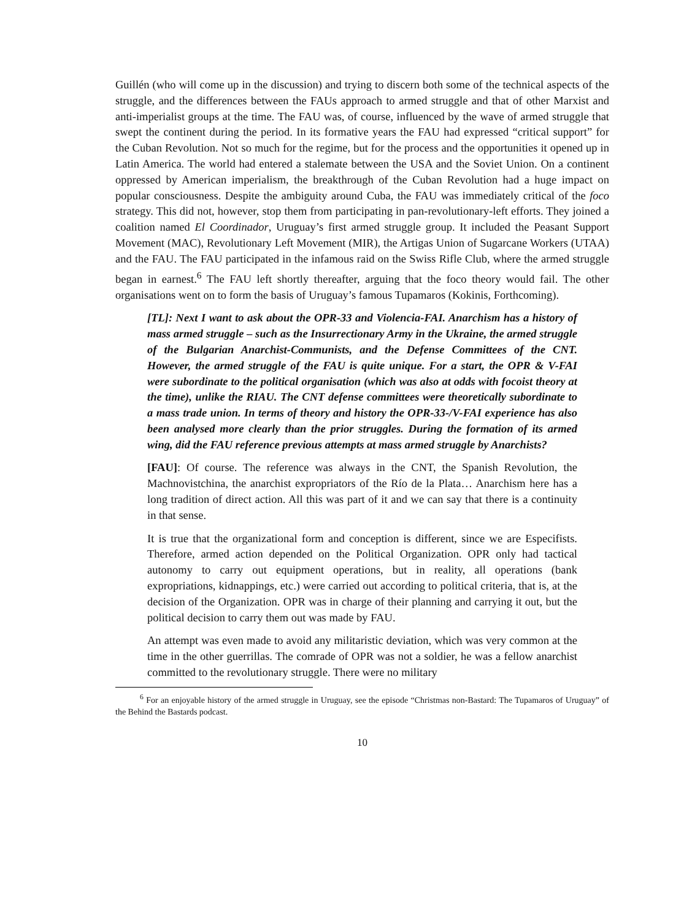Guillén (who will come up in the discussion) and trying to discern both some of the technical aspects of the struggle, and the differences between the FAUs approach to armed struggle and that of other Marxist and anti-imperialist groups at the time. The FAU was, of course, influenced by the wave of armed struggle that swept the continent during the period. In its formative years the FAU had expressed “critical support” for the Cuban Revolution. Not so much for the regime, but for the process and the opportunities it opened up in Latin America. The world had entered a stalemate between the USA and the Soviet Union. On a continent oppressed by American imperialism, the breakthrough of the Cuban Revolution had a huge impact on popular consciousness. Despite the ambiguity around Cuba, the FAU was immediately critical of the foco strategy. This did not, however, stop them from participating in pan-revolutionary-left efforts. They joined a coalition named El Coordinador, Uruguay’s first armed struggle group. It included the Peasant Support Movement (MAC), Revolutionary Left Movement (MIR), the Artigas Union of Sugarcane Workers (UTAA) and the FAU. The FAU participated in the infamous raid on the Swiss Rifle Club, where the armed struggle began in earnest.<sup>6</sup> The FAU left shortly thereafter, arguing that the foco theory would fail. The other organisations went on to form the basis of Uruguay’s famous Tupamaros (Kokinis, Forthcoming).
[TL]: Next I want to ask about the OPR-33 and Violencia-FAI. Anarchism has a history of mass armed struggle – such as the Insurrectionary Army in the Ukraine, the armed struggle of the Bulgarian Anarchist-Communists, and the Defense Committees of the CNT. However, the armed struggle of the FAU is quite unique. For a start, the OPR & V-FAI were subordinate to the political organisation (which was also at odds with focoist theory at the time), unlike the RIAU. The CNT defense committees were theoretically subordinate to a mass trade union. In terms of theory and history the OPR-33-/V-FAI experience has also been analysed more clearly than the prior struggles. During the formation of its armed wing, did the FAU reference previous attempts at mass armed struggle by Anarchists?
[FAU]: Of course. The reference was always in the CNT, the Spanish Revolution, the Machnovistchina, the anarchist expropriators of the Río de la Plata… Anarchism here has a long tradition of direct action. All this was part of it and we can say that there is a continuity in that sense.
It is true that the organizational form and conception is different, since we are Especifists. Therefore, armed action depended on the Political Organization. OPR only had tactical autonomy to carry out equipment operations, but in reality, all operations (bank expropriations, kidnappings, etc.) were carried out according to political criteria, that is, at the decision of the Organization. OPR was in charge of their planning and carrying it out, but the political decision to carry them out was made by FAU.
An attempt was even made to avoid any militaristic deviation, which was very common at the time in the other guerrillas. The comrade of OPR was not a soldier, he was a fellow anarchist committed to the revolutionary struggle. There were no military
<sup>6</sup> For an enjoyable history of the armed struggle in Uruguay, see the episode “Christmas non-Bastard: The Tupamaros of Uruguay” of the Behind the Bastards podcast.
10